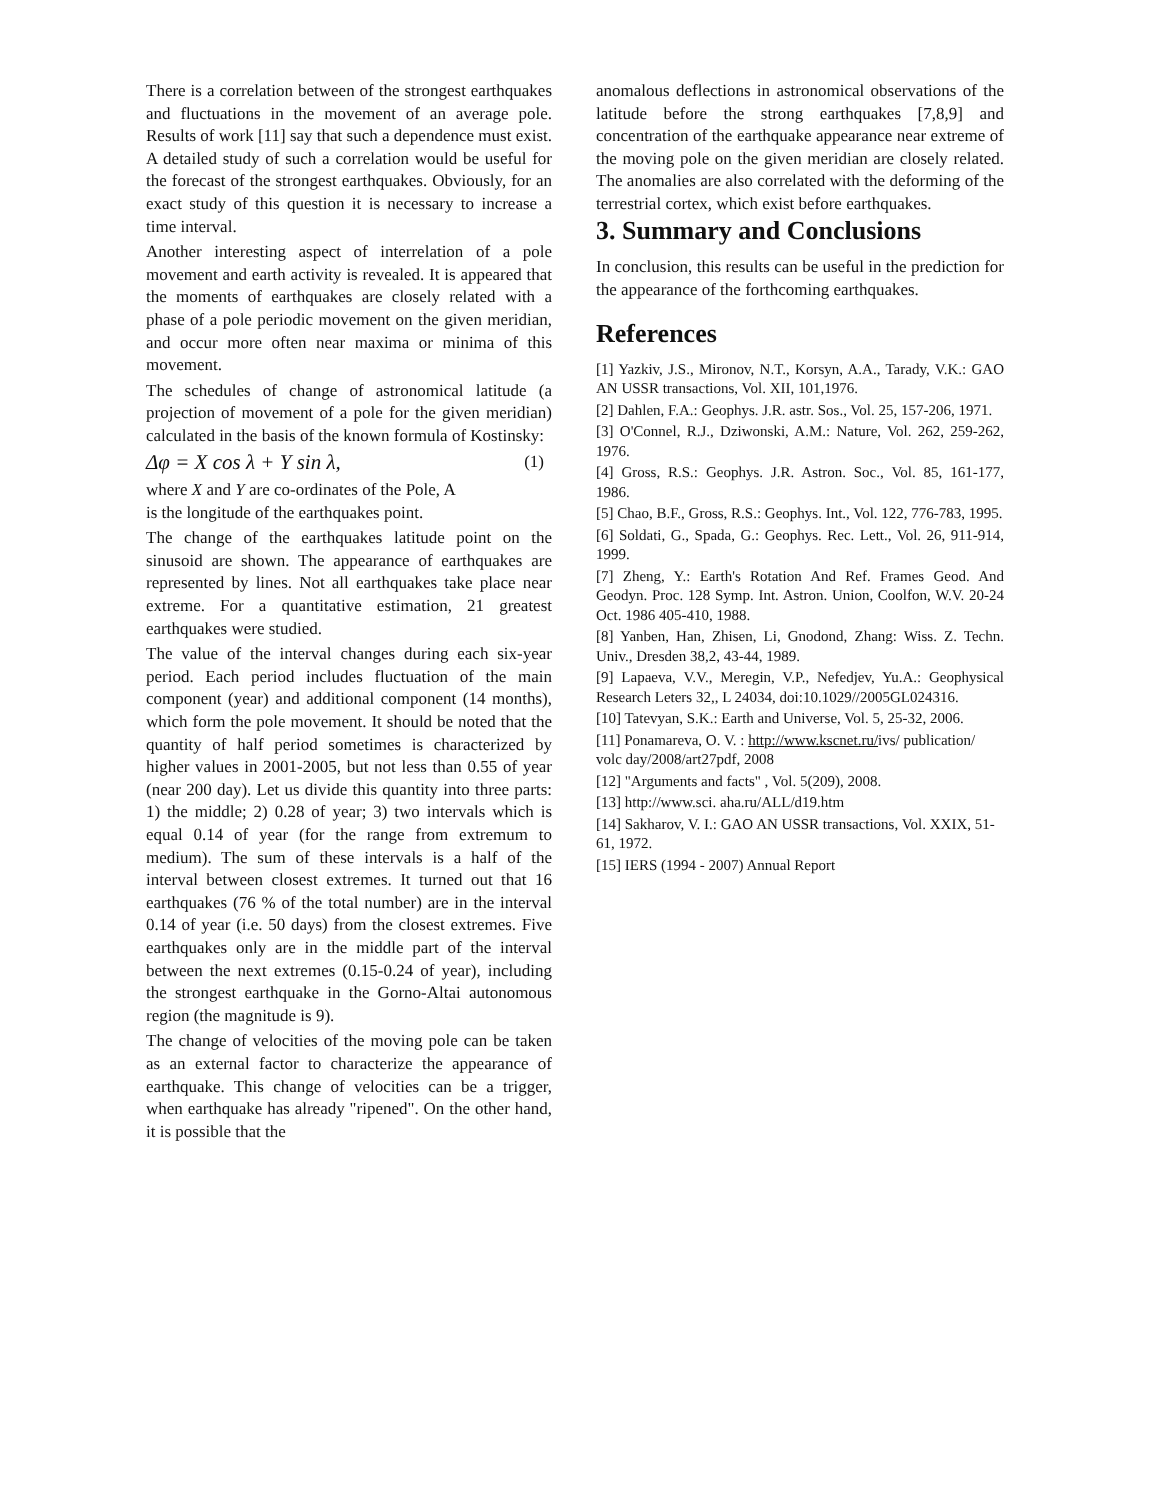There is a correlation between of the strongest earthquakes and fluctuations in the movement of an average pole. Results of work [11] say that such a dependence must exist. A detailed study of such a correlation would be useful for the forecast of the strongest earthquakes. Obviously, for an exact study of this question it is necessary to increase a time interval.
Another interesting aspect of interrelation of a pole movement and earth activity is revealed. It is appeared that the moments of earthquakes are closely related with a phase of a pole periodic movement on the given meridian, and occur more often near maxima or minima of this movement.
The schedules of change of astronomical latitude (a projection of movement of a pole for the given meridian) calculated in the basis of the known formula of Kostinsky:
Δφ = X cos λ + Y sin λ, (1)
where X and Y are co-ordinates of the Pole, A
is the longitude of the earthquakes point.
The change of the earthquakes latitude point on the sinusoid are shown. The appearance of earthquakes are represented by lines. Not all earthquakes take place near extreme. For a quantitative estimation, 21 greatest earthquakes were studied.
The value of the interval changes during each six-year period. Each period includes fluctuation of the main component (year) and additional component (14 months), which form the pole movement. It should be noted that the quantity of half period sometimes is characterized by higher values in 2001-2005, but not less than 0.55 of year (near 200 day). Let us divide this quantity into three parts: 1) the middle; 2) 0.28 of year; 3) two intervals which is equal 0.14 of year (for the range from extremum to medium). The sum of these intervals is a half of the interval between closest extremes. It turned out that 16 earthquakes (76 % of the total number) are in the interval 0.14 of year (i.e. 50 days) from the closest extremes. Five earthquakes only are in the middle part of the interval between the next extremes (0.15-0.24 of year), including the strongest earthquake in the Gorno-Altai autonomous region (the magnitude is 9).
The change of velocities of the moving pole can be taken as an external factor to characterize the appearance of earthquake. This change of velocities can be a trigger, when earthquake has already "ripened". On the other hand, it is possible that the
anomalous deflections in astronomical observations of the latitude before the strong earthquakes [7,8,9] and concentration of the earthquake appearance near extreme of the moving pole on the given meridian are closely related. The anomalies are also correlated with the deforming of the terrestrial cortex, which exist before earthquakes.
3. Summary and Conclusions
In conclusion, this results can be useful in the prediction for the appearance of the forthcoming earthquakes.
References
[1] Yazkiv, J.S., Mironov, N.T., Korsyn, A.A., Tarady, V.K.: GAO AN USSR transactions, Vol. XII, 101,1976.
[2] Dahlen, F.A.: Geophys. J.R. astr. Sos., Vol. 25, 157-206, 1971.
[3] O'Connel, R.J., Dziwonski, A.M.: Nature, Vol. 262, 259-262, 1976.
[4] Gross, R.S.: Geophys. J.R. Astron. Soc., Vol. 85, 161-177, 1986.
[5] Chao, B.F., Gross, R.S.: Geophys. Int., Vol. 122, 776-783, 1995.
[6] Soldati, G., Spada, G.: Geophys. Rec. Lett., Vol. 26, 911-914, 1999.
[7] Zheng, Y.: Earth's Rotation And Ref. Frames Geod. And Geodyn. Proc. 128 Symp. Int. Astron. Union, Coolfon, W.V. 20-24 Oct. 1986 405-410, 1988.
[8] Yanben, Han, Zhisen, Li, Gnodond, Zhang: Wiss. Z. Techn. Univ., Dresden 38,2, 43-44, 1989.
[9] Lapaeva, V.V., Meregin, V.P., Nefedjev, Yu.A.: Geophysical Research Leters 32,, L 24034, doi:10.1029//2005GL024316.
[10] Tatevyan, S.K.: Earth and Universe, Vol. 5, 25-32, 2006.
[11] Ponamareva, O. V. : http://www.kscnet.ru/ivs/ publication/ volc day/2008/art27pdf, 2008
[12] "Arguments and facts" , Vol. 5(209), 2008.
[13] http://www.sci. aha.ru/ALL/d19.htm
[14] Sakharov, V. I.: GAO AN USSR transactions, Vol. XXIX, 51-61, 1972.
[15] IERS (1994 - 2007) Annual Report